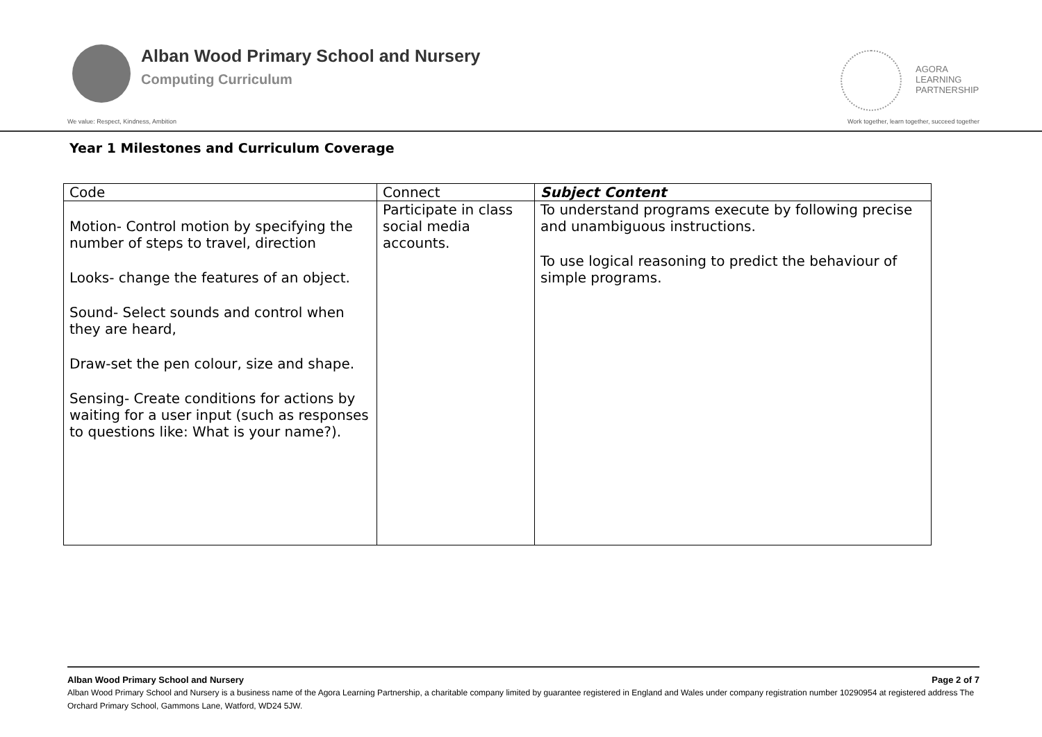Alban Wood Primary School and Nursery
Computing Curriculum
AGORA
LEARNING
PARTNERSHIP
We value: Respect, Kindness, Ambition Work together, learn together, succeed together
Year 1 Milestones and Curriculum Coverage
| Code | Connect | Subject Content |
| --- | --- | --- |
| Motion- Control motion by specifying the number of steps to travel, direction Looks- change the features of an object. Sound- Select sounds and control when they are heard, Draw-set the pen colour, size and shape. Sensing- Create conditions for actions by waiting for a user input (such as responses to questions like: What is your name?). | Participate in class social media accounts. | To understand programs execute by following precise and unambiguous instructions. To use logical reasoning to predict the behaviour of simple programs. |
Alban Wood Primary School and Nursery Page 2 of 7
Alban Wood Primary School and Nursery is a business name of the Agora Learning Partnership, a charitable company limited by guarantee registered in England and Wales under company registration number 10290954 at registered address The Orchard Primary School, Gammons Lane, Watford, WD24 5JW.